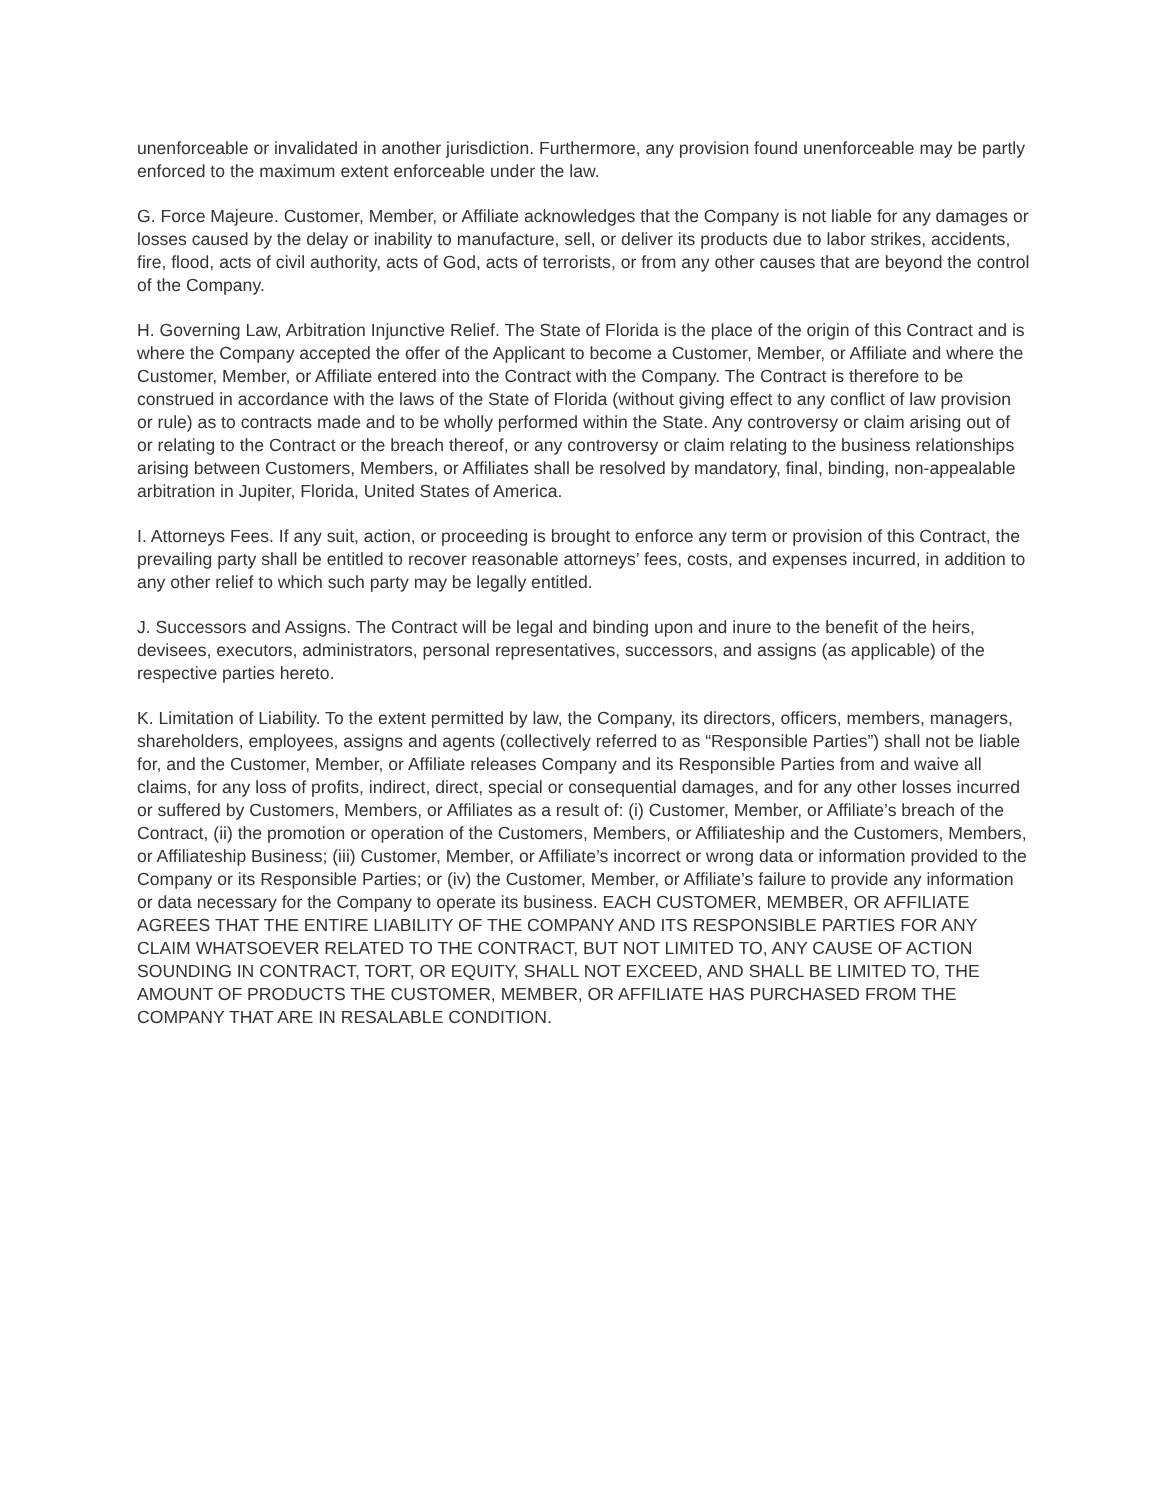unenforceable or invalidated in another jurisdiction. Furthermore, any provision found unenforceable may be partly enforced to the maximum extent enforceable under the law.
G. Force Majeure. Customer, Member, or Affiliate acknowledges that the Company is not liable for any damages or losses caused by the delay or inability to manufacture, sell, or deliver its products due to labor strikes, accidents, fire, flood, acts of civil authority, acts of God, acts of terrorists, or from any other causes that are beyond the control of the Company.
H. Governing Law, Arbitration Injunctive Relief. The State of Florida is the place of the origin of this Contract and is where the Company accepted the offer of the Applicant to become a Customer, Member, or Affiliate and where the Customer, Member, or Affiliate entered into the Contract with the Company. The Contract is therefore to be construed in accordance with the laws of the State of Florida (without giving effect to any conflict of law provision or rule) as to contracts made and to be wholly performed within the State. Any controversy or claim arising out of or relating to the Contract or the breach thereof, or any controversy or claim relating to the business relationships arising between Customers, Members, or Affiliates shall be resolved by mandatory, final, binding, non-appealable arbitration in Jupiter, Florida, United States of America.
I. Attorneys Fees. If any suit, action, or proceeding is brought to enforce any term or provision of this Contract, the prevailing party shall be entitled to recover reasonable attorneys’ fees, costs, and expenses incurred, in addition to any other relief to which such party may be legally entitled.
J. Successors and Assigns. The Contract will be legal and binding upon and inure to the benefit of the heirs, devisees, executors, administrators, personal representatives, successors, and assigns (as applicable) of the respective parties hereto.
K. Limitation of Liability. To the extent permitted by law, the Company, its directors, officers, members, managers, shareholders, employees, assigns and agents (collectively referred to as “Responsible Parties”) shall not be liable for, and the Customer, Member, or Affiliate releases Company and its Responsible Parties from and waive all claims, for any loss of profits, indirect, direct, special or consequential damages, and for any other losses incurred or suffered by Customers, Members, or Affiliates as a result of: (i) Customer, Member, or Affiliate’s breach of the Contract, (ii) the promotion or operation of the Customers, Members, or Affiliateship and the Customers, Members, or Affiliateship Business; (iii) Customer, Member, or Affiliate’s incorrect or wrong data or information provided to the Company or its Responsible Parties; or (iv) the Customer, Member, or Affiliate’s failure to provide any information or data necessary for the Company to operate its business. EACH CUSTOMER, MEMBER, OR AFFILIATE AGREES THAT THE ENTIRE LIABILITY OF THE COMPANY AND ITS RESPONSIBLE PARTIES FOR ANY CLAIM WHATSOEVER RELATED TO THE CONTRACT, BUT NOT LIMITED TO, ANY CAUSE OF ACTION SOUNDING IN CONTRACT, TORT, OR EQUITY, SHALL NOT EXCEED, AND SHALL BE LIMITED TO, THE AMOUNT OF PRODUCTS THE CUSTOMER, MEMBER, OR AFFILIATE HAS PURCHASED FROM THE COMPANY THAT ARE IN RESALABLE CONDITION.